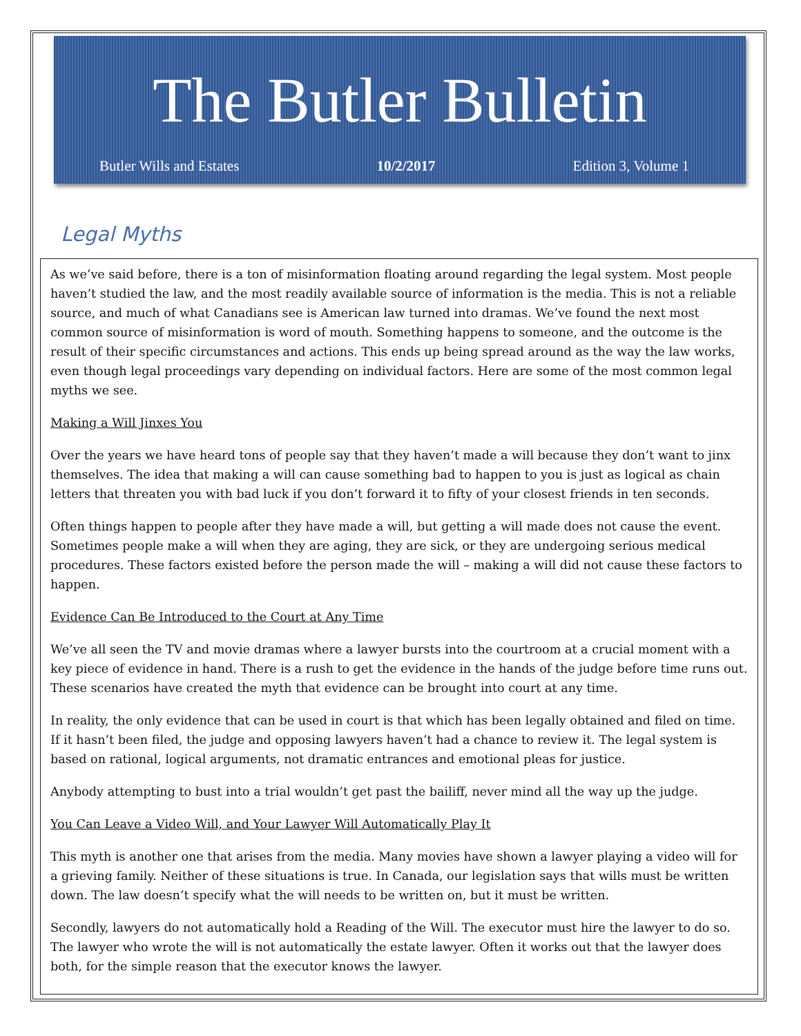The Butler Bulletin
Butler Wills and Estates 10/2/2017 Edition 3, Volume 1
Legal Myths
As we’ve said before, there is a ton of misinformation floating around regarding the legal system. Most people haven’t studied the law, and the most readily available source of information is the media. This is not a reliable source, and much of what Canadians see is American law turned into dramas. We’ve found the next most common source of misinformation is word of mouth. Something happens to someone, and the outcome is the result of their specific circumstances and actions. This ends up being spread around as the way the law works, even though legal proceedings vary depending on individual factors. Here are some of the most common legal myths we see.
Making a Will Jinxes You
Over the years we have heard tons of people say that they haven’t made a will because they don’t want to jinx themselves. The idea that making a will can cause something bad to happen to you is just as logical as chain letters that threaten you with bad luck if you don’t forward it to fifty of your closest friends in ten seconds.
Often things happen to people after they have made a will, but getting a will made does not cause the event. Sometimes people make a will when they are aging, they are sick, or they are undergoing serious medical procedures. These factors existed before the person made the will – making a will did not cause these factors to happen.
Evidence Can Be Introduced to the Court at Any Time
We’ve all seen the TV and movie dramas where a lawyer bursts into the courtroom at a crucial moment with a key piece of evidence in hand. There is a rush to get the evidence in the hands of the judge before time runs out. These scenarios have created the myth that evidence can be brought into court at any time.
In reality, the only evidence that can be used in court is that which has been legally obtained and filed on time. If it hasn’t been filed, the judge and opposing lawyers haven’t had a chance to review it. The legal system is based on rational, logical arguments, not dramatic entrances and emotional pleas for justice.
Anybody attempting to bust into a trial wouldn’t get past the bailiff, never mind all the way up the judge.
You Can Leave a Video Will, and Your Lawyer Will Automatically Play It
This myth is another one that arises from the media. Many movies have shown a lawyer playing a video will for a grieving family. Neither of these situations is true. In Canada, our legislation says that wills must be written down. The law doesn’t specify what the will needs to be written on, but it must be written.
Secondly, lawyers do not automatically hold a Reading of the Will. The executor must hire the lawyer to do so. The lawyer who wrote the will is not automatically the estate lawyer. Often it works out that the lawyer does both, for the simple reason that the executor knows the lawyer.